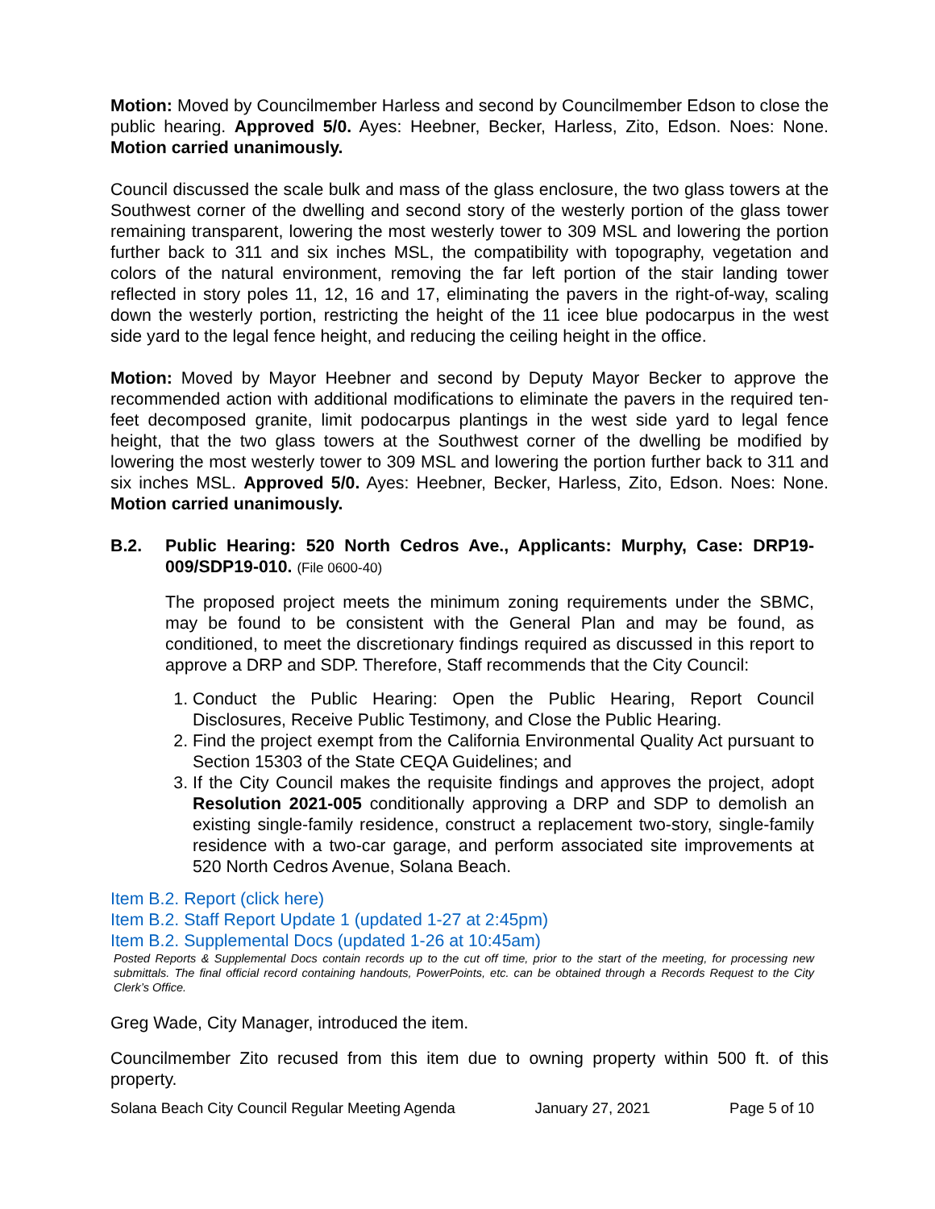Motion: Moved by Councilmember Harless and second by Councilmember Edson to close the public hearing. Approved 5/0. Ayes: Heebner, Becker, Harless, Zito, Edson. Noes: None. Motion carried unanimously.
Council discussed the scale bulk and mass of the glass enclosure, the two glass towers at the Southwest corner of the dwelling and second story of the westerly portion of the glass tower remaining transparent, lowering the most westerly tower to 309 MSL and lowering the portion further back to 311 and six inches MSL, the compatibility with topography, vegetation and colors of the natural environment, removing the far left portion of the stair landing tower reflected in story poles 11, 12, 16 and 17, eliminating the pavers in the right-of-way, scaling down the westerly portion, restricting the height of the 11 icee blue podocarpus in the west side yard to the legal fence height, and reducing the ceiling height in the office.
Motion: Moved by Mayor Heebner and second by Deputy Mayor Becker to approve the recommended action with additional modifications to eliminate the pavers in the required ten-feet decomposed granite, limit podocarpus plantings in the west side yard to legal fence height, that the two glass towers at the Southwest corner of the dwelling be modified by lowering the most westerly tower to 309 MSL and lowering the portion further back to 311 and six inches MSL. Approved 5/0. Ayes: Heebner, Becker, Harless, Zito, Edson. Noes: None. Motion carried unanimously.
B.2. Public Hearing: 520 North Cedros Ave., Applicants: Murphy, Case: DRP19-009/SDP19-010. (File 0600-40)
The proposed project meets the minimum zoning requirements under the SBMC, may be found to be consistent with the General Plan and may be found, as conditioned, to meet the discretionary findings required as discussed in this report to approve a DRP and SDP. Therefore, Staff recommends that the City Council:
1. Conduct the Public Hearing: Open the Public Hearing, Report Council Disclosures, Receive Public Testimony, and Close the Public Hearing.
2. Find the project exempt from the California Environmental Quality Act pursuant to Section 15303 of the State CEQA Guidelines; and
3. If the City Council makes the requisite findings and approves the project, adopt Resolution 2021-005 conditionally approving a DRP and SDP to demolish an existing single-family residence, construct a replacement two-story, single-family residence with a two-car garage, and perform associated site improvements at 520 North Cedros Avenue, Solana Beach.
Item B.2. Report (click here)
Item B.2. Staff Report Update 1 (updated 1-27 at 2:45pm)
Item B.2. Supplemental Docs (updated 1-26 at 10:45am)
Posted Reports & Supplemental Docs contain records up to the cut off time, prior to the start of the meeting, for processing new submittals. The final official record containing handouts, PowerPoints, etc. can be obtained through a Records Request to the City Clerk’s Office.
Greg Wade, City Manager, introduced the item.
Councilmember Zito recused from this item due to owning property within 500 ft. of this property.
Solana Beach City Council Regular Meeting Agenda January 27, 2021 Page 5 of 10